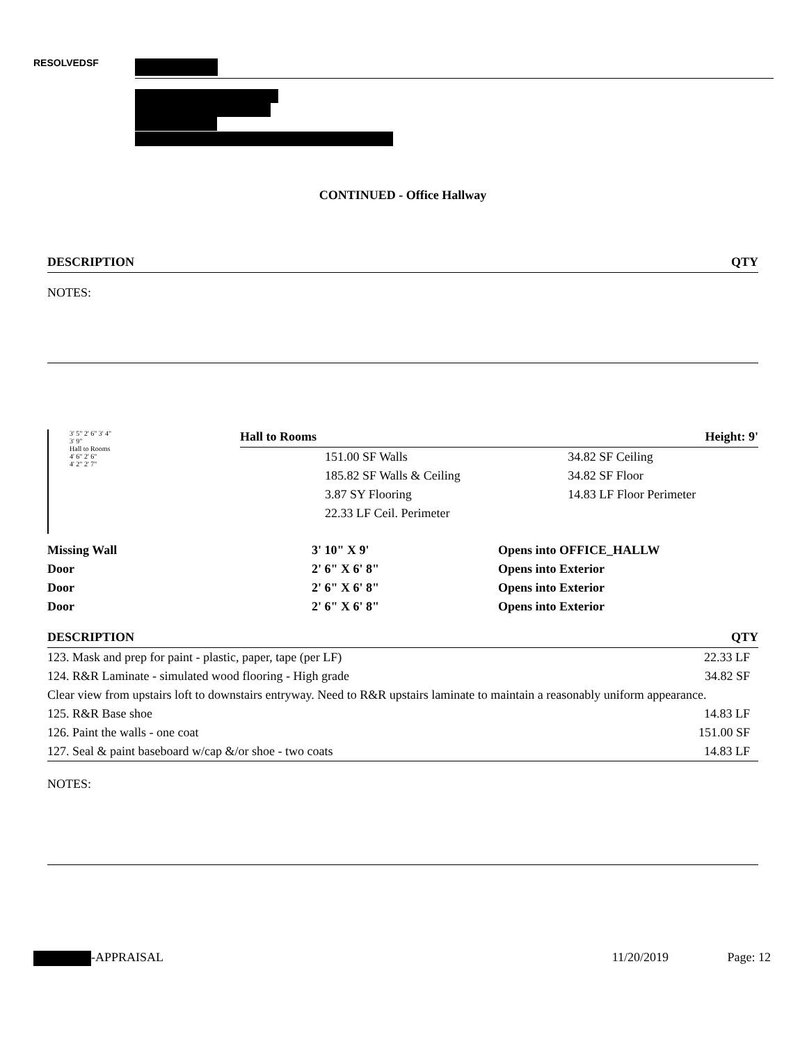RESOLVEDSF
CONTINUED - Office Hallway
DESCRIPTION QTY
NOTES:
3' 5" 2' 6" 3' 4"
3' 9"
Hall to Rooms
4' 6" 2' 6"
4' 2" 2' 7"
Hall to Rooms Height: 9'
| 151.00 SF Walls | 34.82 SF Ceiling |
| 185.82 SF Walls & Ceiling | 34.82 SF Floor |
| 3.87 SY Flooring | 14.83 LF Floor Perimeter |
| 22.33 LF Ceil. Perimeter | |
| Missing Wall | 3' 10" X 9' | Opens into OFFICE_HALLW |
| Door | 2' 6" X 6' 8" | Opens into Exterior |
| Door | 2' 6" X 6' 8" | Opens into Exterior |
| Door | 2' 6" X 6' 8" | Opens into Exterior |
DESCRIPTION QTY
| 123. Mask and prep for paint - plastic, paper, tape (per LF) | 22.33 LF |
| 124. R&R Laminate - simulated wood flooring - High grade | 34.82 SF |
| Clear view from upstairs loft to downstairs entryway. Need to R&R upstairs laminate to maintain a reasonably uniform appearance. | |
| 125. R&R Base shoe | 14.83 LF |
| 126. Paint the walls - one coat | 151.00 SF |
| 127. Seal & paint baseboard w/cap &/or shoe - two coats | 14.83 LF |
NOTES:
-APPRAISAL 11/20/2019 Page: 12